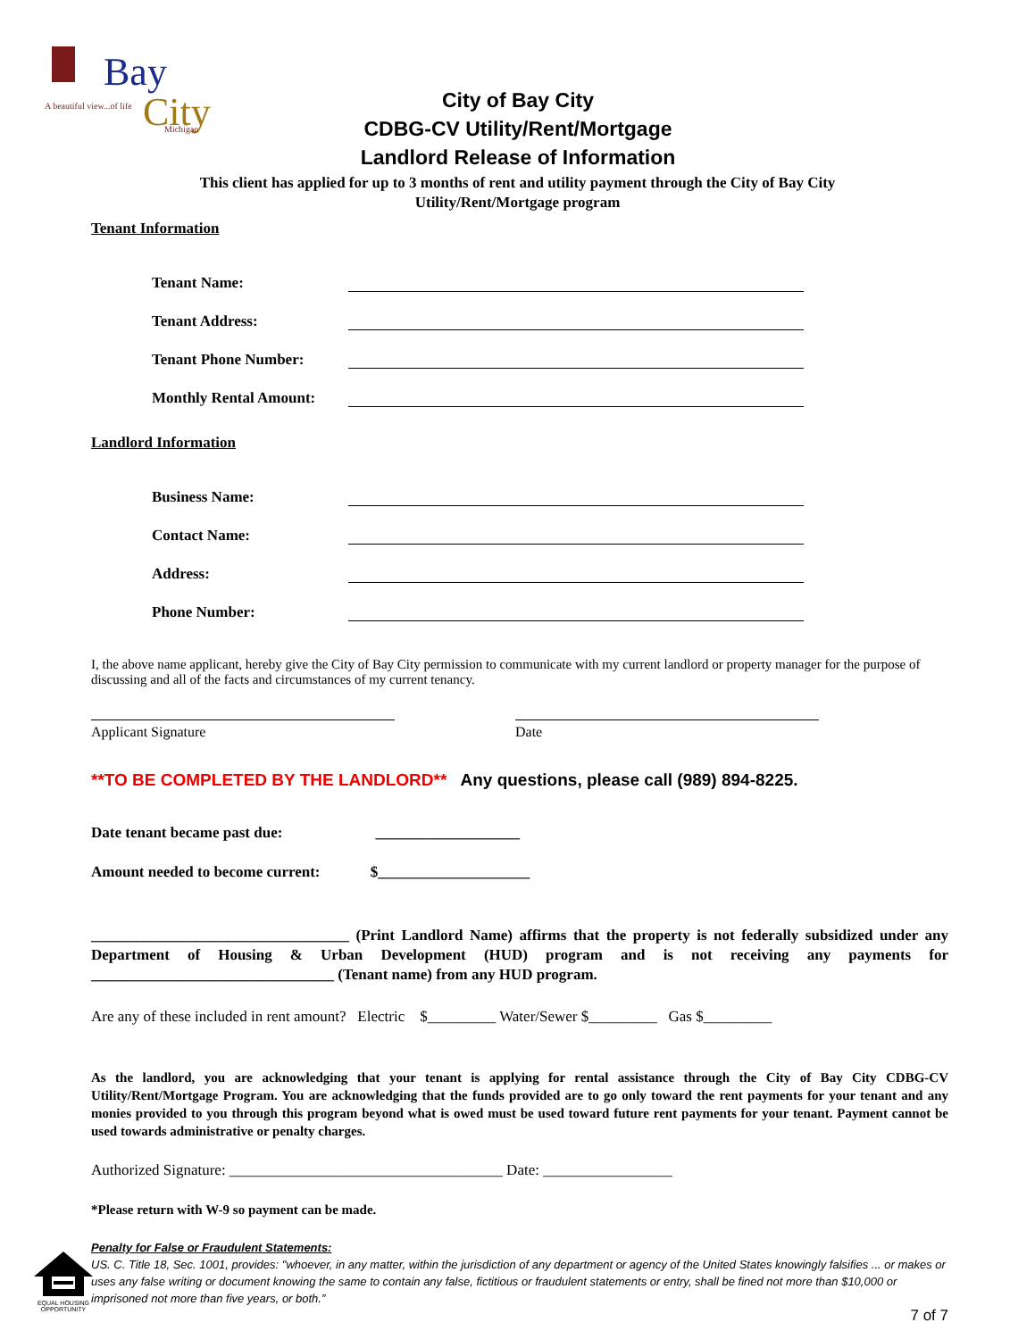Bay
City
A beautiful view...of life
Michigan
City of Bay City
CDBG-CV Utility/Rent/Mortgage
Landlord Release of Information
This client has applied for up to 3 months of rent and utility payment through the City of Bay City
Utility/Rent/Mortgage program
Tenant Information
Tenant Name:
Tenant Address:
Tenant Phone Number:
Monthly Rental Amount:
Landlord Information
Business Name:
Contact Name:
Address:
Phone Number:
I, the above name applicant, hereby give the City of Bay City permission to communicate with my current landlord or property manager for the purpose of discussing and all of the facts and circumstances of my current tenancy.
Applicant Signature Date
**TO BE COMPLETED BY THE LANDLORD** Any questions, please call (989) 894-8225.
Date tenant became past due: ___________________
Amount needed to become current: $____________________
__________________________________ (Print Landlord Name) affirms that the property is not federally subsidized under any Department of Housing & Urban Development (HUD) program and is not receiving any payments for ________________________________ (Tenant name) from any HUD program.
Are any of these included in rent amount? Electric $_________ Water/Sewer $_________ Gas $_________
As the landlord, you are acknowledging that your tenant is applying for rental assistance through the City of Bay City CDBG-CV Utility/Rent/Mortgage Program. You are acknowledging that the funds provided are to go only toward the rent payments for your tenant and any monies provided to you through this program beyond what is owed must be used toward future rent payments for your tenant. Payment cannot be used towards administrative or penalty charges.
Authorized Signature: ____________________________________ Date: _________________
*Please return with W-9 so payment can be made.
Penalty for False or Fraudulent Statements:
US. C. Title 18, Sec. 1001, provides: "whoever, in any matter, within the jurisdiction of any department or agency of the United States knowingly falsifies ... or makes or uses any false writing or document knowing the same to contain any false, fictitious or fraudulent statements or entry, shall be fined not more than $10,000 or imprisoned not more than five years, or both.”
7 of 7
EQUAL HOUSING OPPORTUNITY